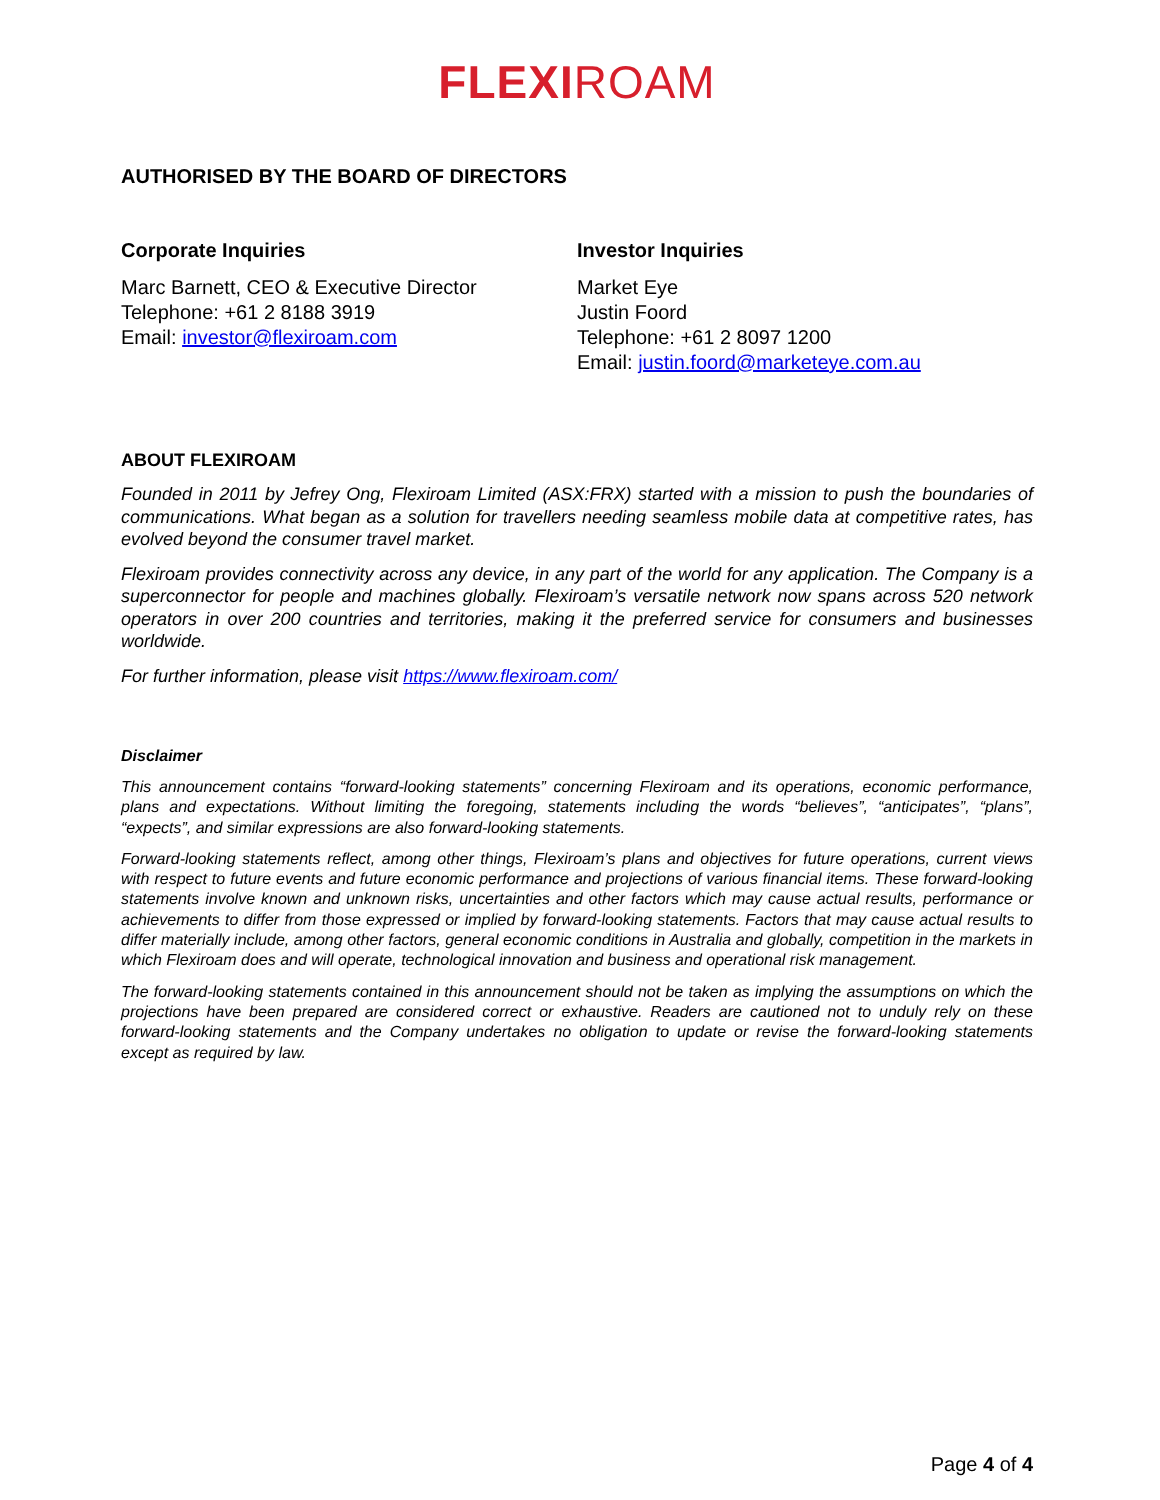FLEXIROAM
AUTHORISED BY THE BOARD OF DIRECTORS
Corporate Inquiries
Marc Barnett, CEO & Executive Director
Telephone: +61 2 8188 3919
Email: investor@flexiroam.com
Investor Inquiries
Market Eye
Justin Foord
Telephone: +61 2 8097 1200
Email: justin.foord@marketeye.com.au
ABOUT FLEXIROAM
Founded in 2011 by Jefrey Ong, Flexiroam Limited (ASX:FRX) started with a mission to push the boundaries of communications. What began as a solution for travellers needing seamless mobile data at competitive rates, has evolved beyond the consumer travel market.
Flexiroam provides connectivity across any device, in any part of the world for any application. The Company is a superconnector for people and machines globally. Flexiroam’s versatile network now spans across 520 network operators in over 200 countries and territories, making it the preferred service for consumers and businesses worldwide.
For further information, please visit https://www.flexiroam.com/
Disclaimer
This announcement contains “forward-looking statements” concerning Flexiroam and its operations, economic performance, plans and expectations. Without limiting the foregoing, statements including the words “believes”, “anticipates”, “plans”, “expects”, and similar expressions are also forward-looking statements.
Forward-looking statements reflect, among other things, Flexiroam’s plans and objectives for future operations, current views with respect to future events and future economic performance and projections of various financial items. These forward-looking statements involve known and unknown risks, uncertainties and other factors which may cause actual results, performance or achievements to differ from those expressed or implied by forward-looking statements. Factors that may cause actual results to differ materially include, among other factors, general economic conditions in Australia and globally, competition in the markets in which Flexiroam does and will operate, technological innovation and business and operational risk management.
The forward-looking statements contained in this announcement should not be taken as implying the assumptions on which the projections have been prepared are considered correct or exhaustive. Readers are cautioned not to unduly rely on these forward-looking statements and the Company undertakes no obligation to update or revise the forward-looking statements except as required by law.
Page 4 of 4